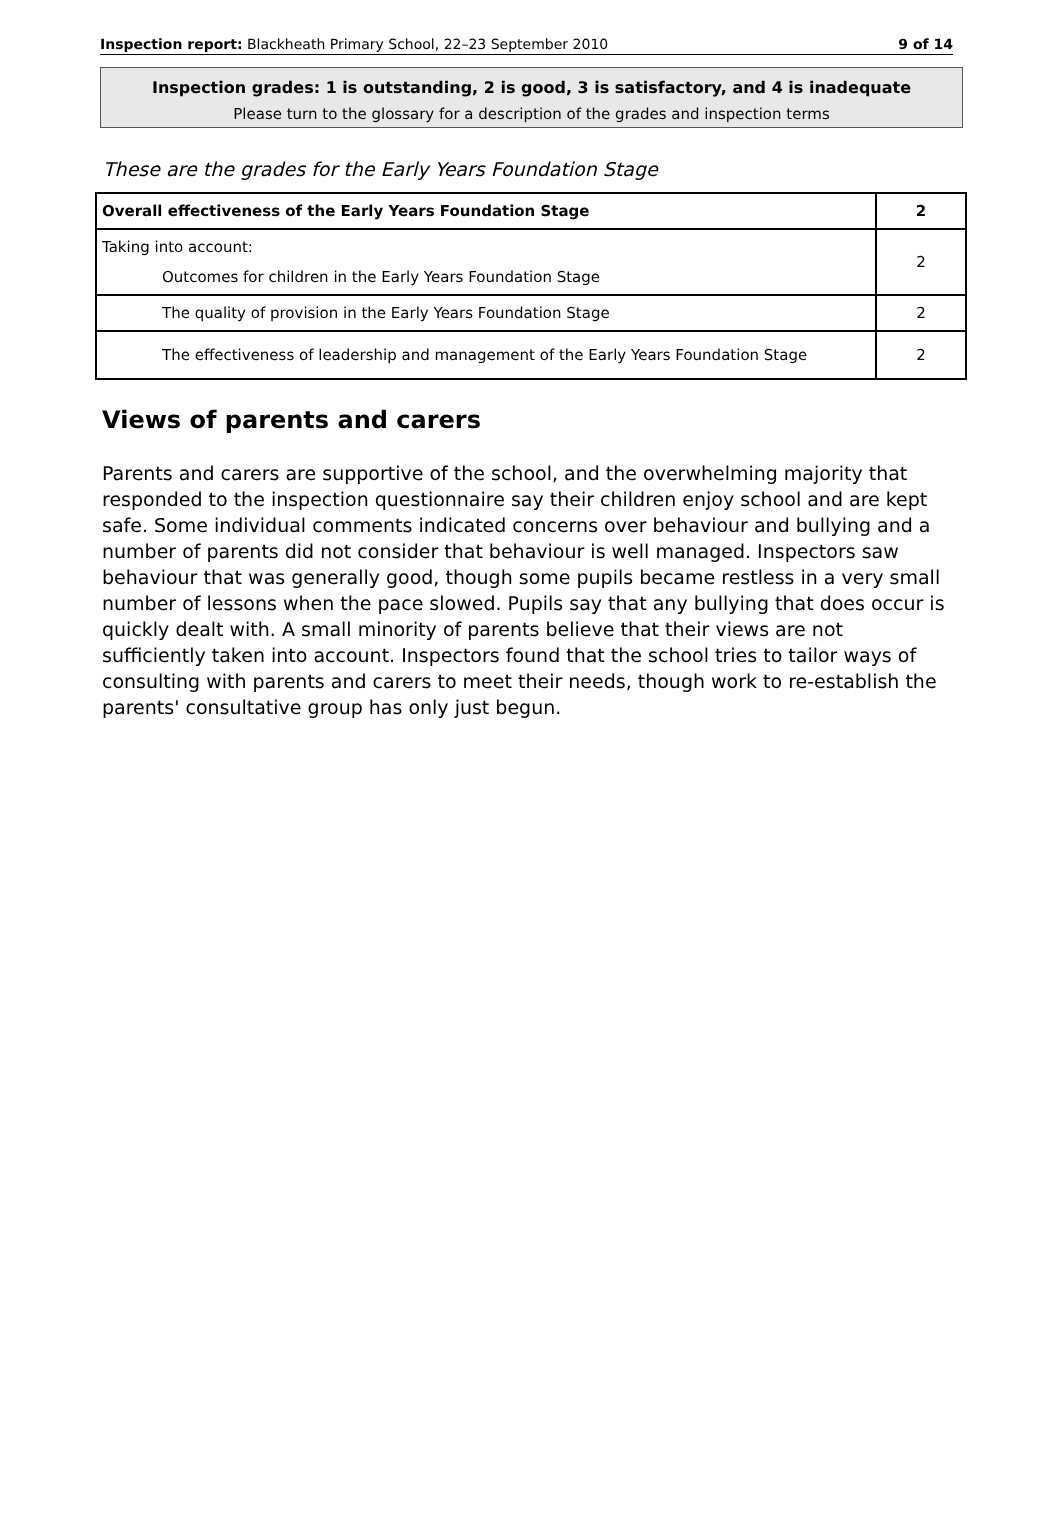Inspection report: Blackheath Primary School, 22–23 September 2010 9 of 14
Inspection grades: 1 is outstanding, 2 is good, 3 is satisfactory, and 4 is inadequate
Please turn to the glossary for a description of the grades and inspection terms
These are the grades for the Early Years Foundation Stage
| Overall effectiveness of the Early Years Foundation Stage | 2 |
| Taking into account: Outcomes for children in the Early Years Foundation Stage | 2 |
| The quality of provision in the Early Years Foundation Stage | 2 |
| The effectiveness of leadership and management of the Early Years Foundation Stage | 2 |
Views of parents and carers
Parents and carers are supportive of the school, and the overwhelming majority that responded to the inspection questionnaire say their children enjoy school and are kept safe. Some individual comments indicated concerns over behaviour and bullying and a number of parents did not consider that behaviour is well managed. Inspectors saw behaviour that was generally good, though some pupils became restless in a very small number of lessons when the pace slowed. Pupils say that any bullying that does occur is quickly dealt with. A small minority of parents believe that their views are not sufficiently taken into account. Inspectors found that the school tries to tailor ways of consulting with parents and carers to meet their needs, though work to re-establish the parents' consultative group has only just begun.